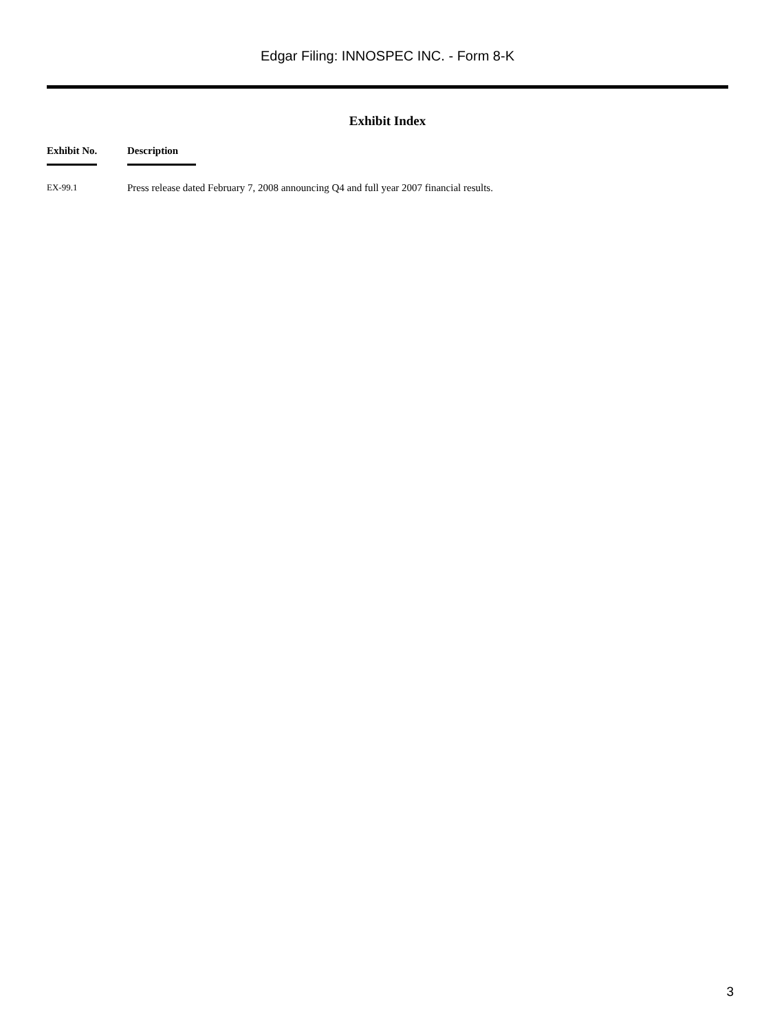Edgar Filing: INNOSPEC INC. - Form 8-K
Exhibit Index
| Exhibit No. | Description |
| --- | --- |
| EX-99.1 | Press release dated February 7, 2008 announcing Q4 and full year 2007 financial results. |
3